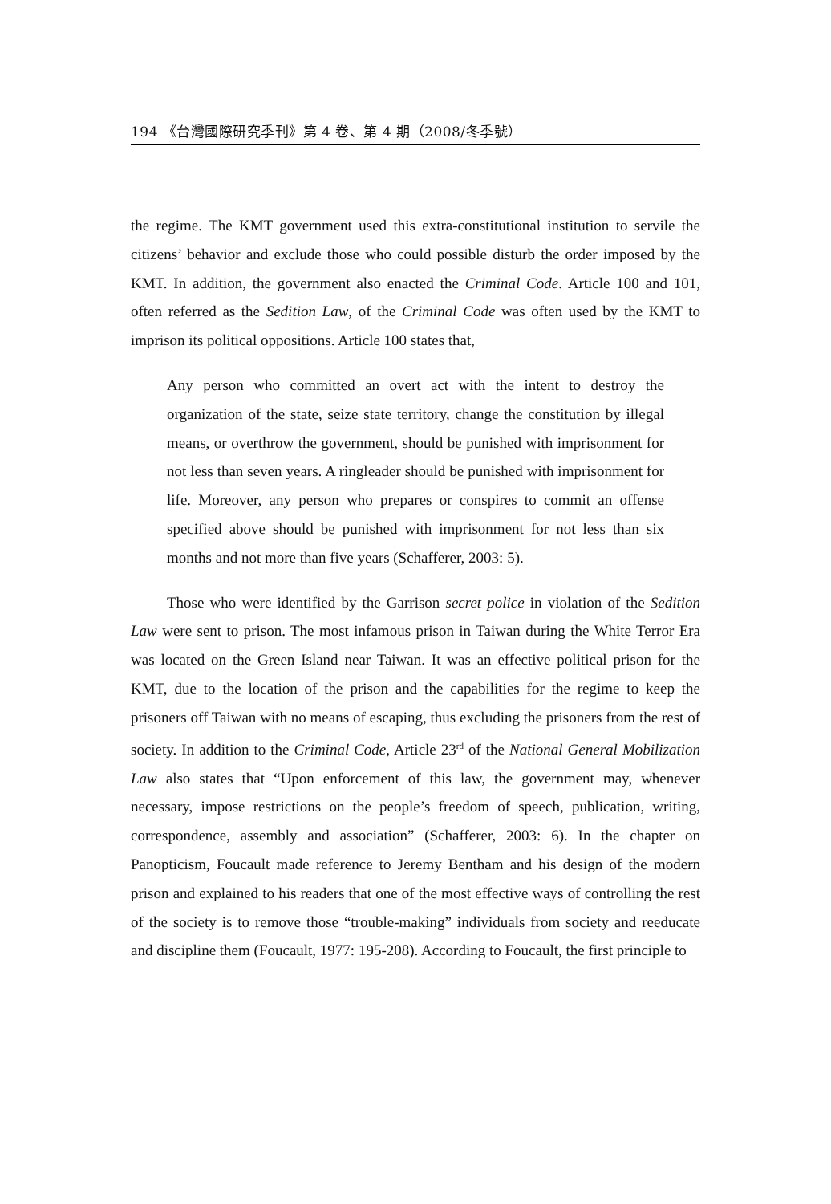194 《台灣國際研究季刊》第 4 卷、第 4 期（2008/冬季號）
the regime. The KMT government used this extra-constitutional institution to servile the citizens’ behavior and exclude those who could possible disturb the order imposed by the KMT. In addition, the government also enacted the Criminal Code. Article 100 and 101, often referred as the Sedition Law, of the Criminal Code was often used by the KMT to imprison its political oppositions. Article 100 states that,
Any person who committed an overt act with the intent to destroy the organization of the state, seize state territory, change the constitution by illegal means, or overthrow the government, should be punished with imprisonment for not less than seven years. A ringleader should be punished with imprisonment for life. Moreover, any person who prepares or conspires to commit an offense specified above should be punished with imprisonment for not less than six months and not more than five years (Schafferer, 2003: 5).
Those who were identified by the Garrison secret police in violation of the Sedition Law were sent to prison. The most infamous prison in Taiwan during the White Terror Era was located on the Green Island near Taiwan. It was an effective political prison for the KMT, due to the location of the prison and the capabilities for the regime to keep the prisoners off Taiwan with no means of escaping, thus excluding the prisoners from the rest of society. In addition to the Criminal Code, Article 23<sup>rd</sup> of the National General Mobilization Law also states that “Upon enforcement of this law, the government may, whenever necessary, impose restrictions on the people’s freedom of speech, publication, writing, correspondence, assembly and association” (Schafferer, 2003: 6). In the chapter on Panopticism, Foucault made reference to Jeremy Bentham and his design of the modern prison and explained to his readers that one of the most effective ways of controlling the rest of the society is to remove those “trouble-making” individuals from society and reeducate and discipline them (Foucault, 1977: 195-208). According to Foucault, the first principle to